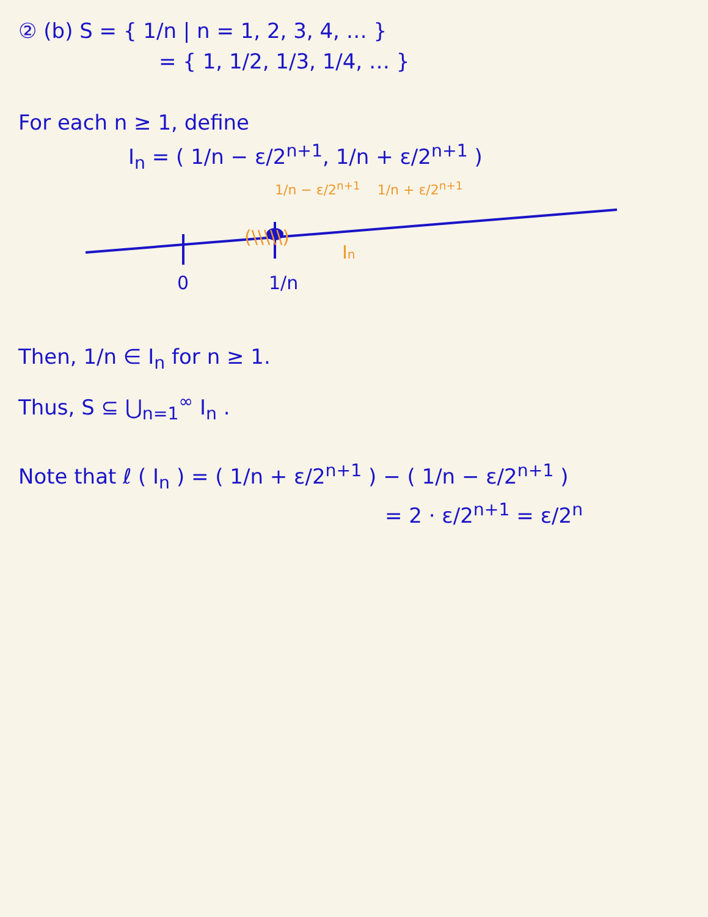② (b) S = { 1/n | n = 1, 2, 3, 4, … }
= { 1, 1/2, 1/3, 1/4, … }
For each n ≥ 1, define
I<sub>n</sub> = ( 1/n − ε/2<sup>n+1</sup>, 1/n + ε/2<sup>n+1</sup> )
1/n − ε/2<sup>n+1</sup> 1/n + ε/2<sup>n+1</sup>
(\\\\\)
In
0
1/n
Then, 1/n ∈ I<sub>n</sub> for n ≥ 1.
Thus, S ⊆ ⋃<sub>n=1</sub><sup>∞</sup> I<sub>n</sub> .
Note that ℓ ( I<sub>n</sub> ) = ( 1/n + ε/2<sup>n+1</sup> ) − ( 1/n − ε/2<sup>n+1</sup> )
= 2 · ε/2<sup>n+1</sup> = ε/2<sup>n</sup>